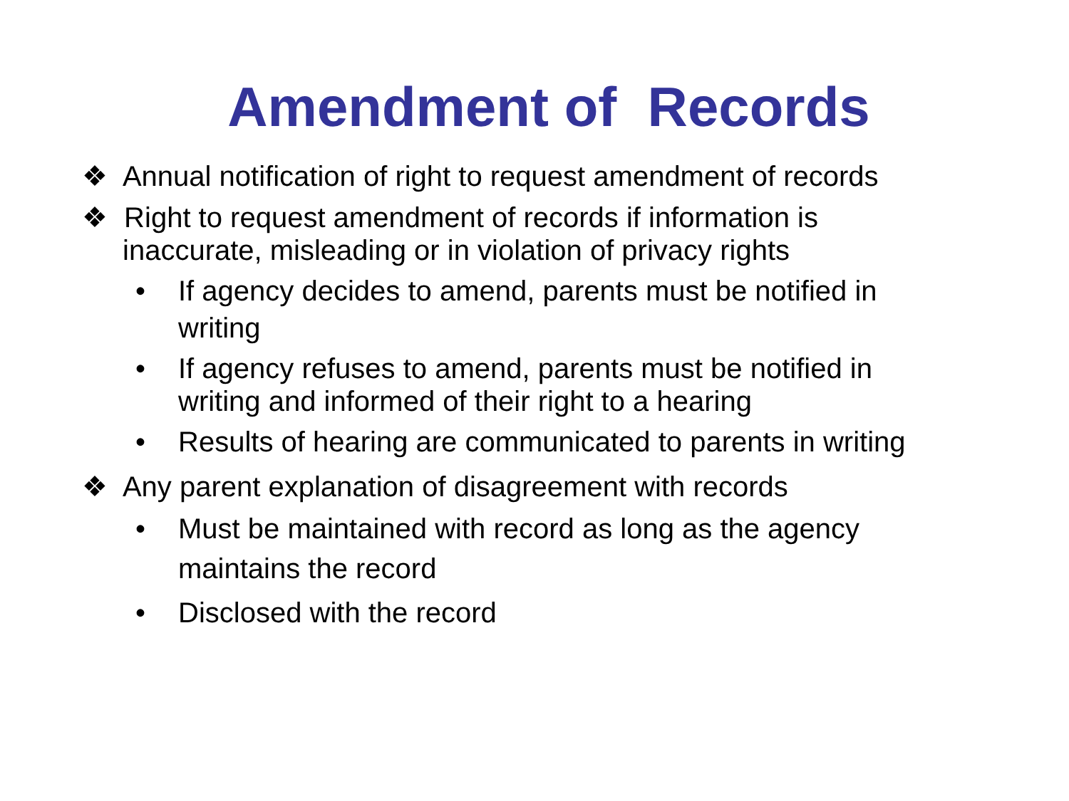Amendment of Records
❖ Annual notification of right to request amendment of records
❖ Right to request amendment of records if information is inaccurate, misleading or in violation of privacy rights
• If agency decides to amend, parents must be notified in writing
• If agency refuses to amend, parents must be notified in writing and informed of their right to a hearing
• Results of hearing are communicated to parents in writing
❖ Any parent explanation of disagreement with records
• Must be maintained with record as long as the agency maintains the record
• Disclosed with the record